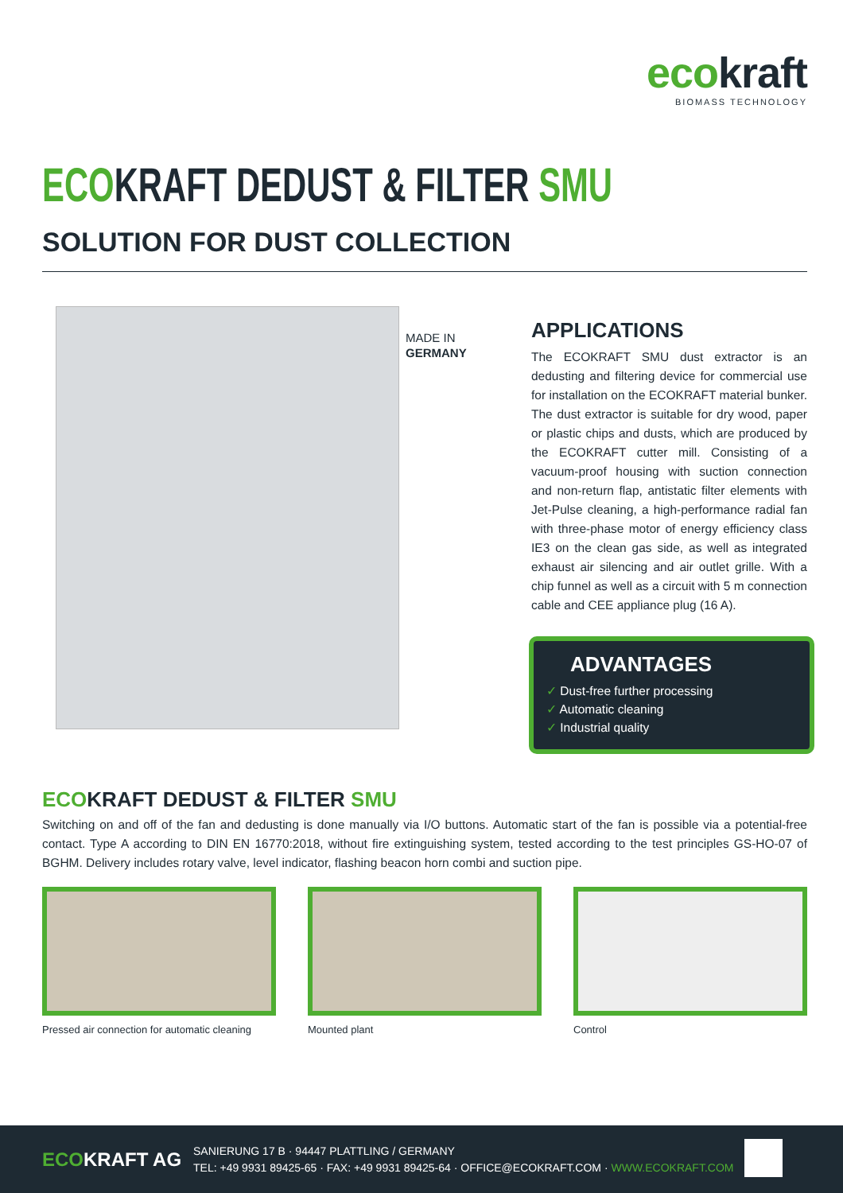ecokraft
BIOMASS TECHNOLOGY
ECOKRAFT DEDUST & FILTER SMU
SOLUTION FOR DUST COLLECTION
MADE IN
GERMANY
APPLICATIONS
The ECOKRAFT SMU dust extractor is an dedusting and filtering device for commercial use for installation on the ECOKRAFT material bunker. The dust extractor is suitable for dry wood, paper or plastic chips and dusts, which are produced by the ECOKRAFT cutter mill. Consisting of a vacuum-proof housing with suction connection and non-return flap, antistatic filter elements with Jet-Pulse cleaning, a high-performance radial fan with three-phase motor of energy efficiency class IE3 on the clean gas side, as well as integrated exhaust air silencing and air outlet grille. With a chip funnel as well as a circuit with 5 m connection cable and CEE appliance plug (16 A).
ADVANTAGES
✓ Dust-free further processing
✓ Automatic cleaning
✓ Industrial quality
ECOKRAFT DEDUST & FILTER SMU
Switching on and off of the fan and dedusting is done manually via I/O buttons. Automatic start of the fan is possible via a potential-free contact. Type A according to DIN EN 16770:2018, without fire extinguishing system, tested according to the test principles GS-HO-07 of BGHM. Delivery includes rotary valve, level indicator, flashing beacon horn combi and suction pipe.
Pressed air connection for automatic cleaning
Mounted plant Control
ECOKRAFT AG
SANIERUNG 17 B · 94447 PLATTLING / GERMANY
TEL: +49 9931 89425-65 · FAX: +49 9931 89425-64 · OFFICE@ECOKRAFT.COM · WWW.ECOKRAFT.COM